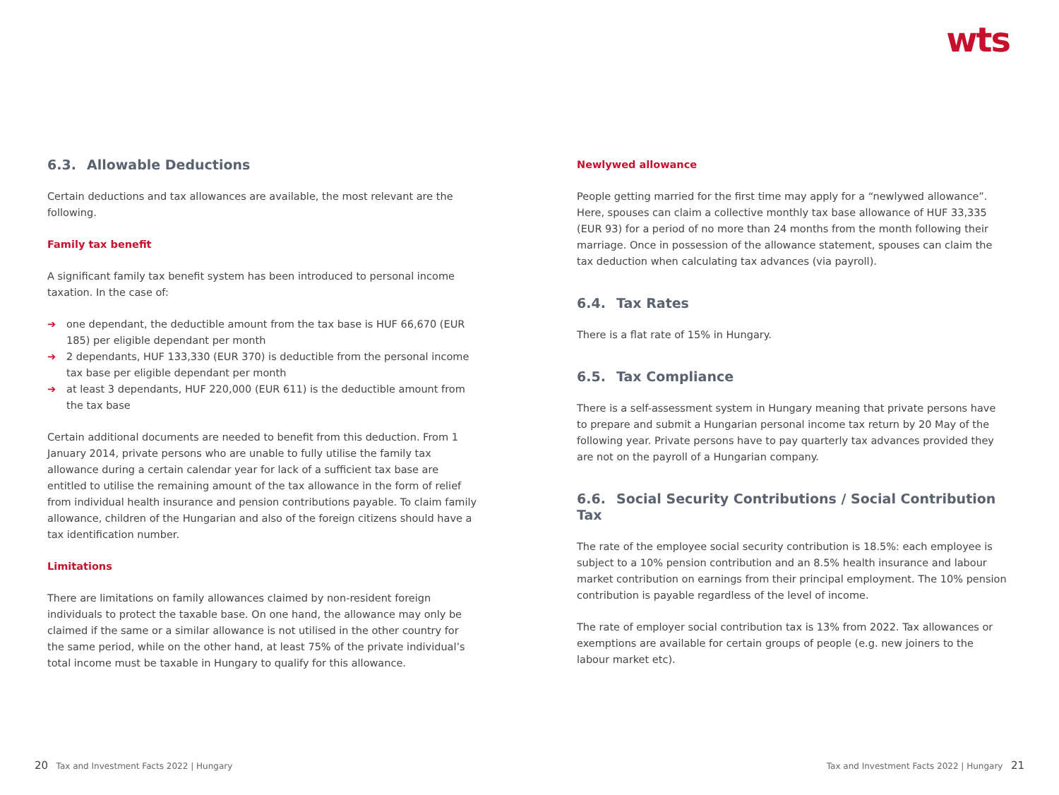wts
6.3. Allowable Deductions
Certain deductions and tax allowances are available, the most relevant are the following.
Family tax benefit
A significant family tax benefit system has been introduced to personal income taxation. In the case of:
➔ one dependant, the deductible amount from the tax base is HUF 66,670 (EUR 185) per eligible dependant per month
➔ 2 dependants, HUF 133,330 (EUR 370) is deductible from the personal income tax base per eligible dependant per month
➔ at least 3 dependants, HUF 220,000 (EUR 611) is the deductible amount from the tax base
Certain additional documents are needed to benefit from this deduction. From 1 January 2014, private persons who are unable to fully utilise the family tax allowance during a certain calendar year for lack of a sufficient tax base are entitled to utilise the remaining amount of the tax allowance in the form of relief from individual health insurance and pension contributions payable. To claim family allowance, children of the Hungarian and also of the foreign citizens should have a tax identification number.
Limitations
There are limitations on family allowances claimed by non-resident foreign individuals to protect the taxable base. On one hand, the allowance may only be claimed if the same or a similar allowance is not utilised in the other country for the same period, while on the other hand, at least 75% of the private individual’s total income must be taxable in Hungary to qualify for this allowance.
Newlywed allowance
People getting married for the first time may apply for a “newlywed allowance”. Here, spouses can claim a collective monthly tax base allowance of HUF 33,335 (EUR 93) for a period of no more than 24 months from the month following their marriage. Once in possession of the allowance statement, spouses can claim the tax deduction when calculating tax advances (via payroll).
6.4. Tax Rates
There is a flat rate of 15% in Hungary.
6.5. Tax Compliance
There is a self-assessment system in Hungary meaning that private persons have to prepare and submit a Hungarian personal income tax return by 20 May of the following year. Private persons have to pay quarterly tax advances provided they are not on the payroll of a Hungarian company.
6.6. Social Security Contributions / Social Contribution Tax
The rate of the employee social security contribution is 18.5%: each employee is subject to a 10% pension contribution and an 8.5% health insurance and labour market contribution on earnings from their principal employment. The 10% pension contribution is payable regardless of the level of income.
The rate of employer social contribution tax is 13% from 2022. Tax allowances or exemptions are available for certain groups of people (e.g. new joiners to the labour market etc).
20 Tax and Investment Facts 2022 | Hungary
Tax and Investment Facts 2022 | Hungary 21